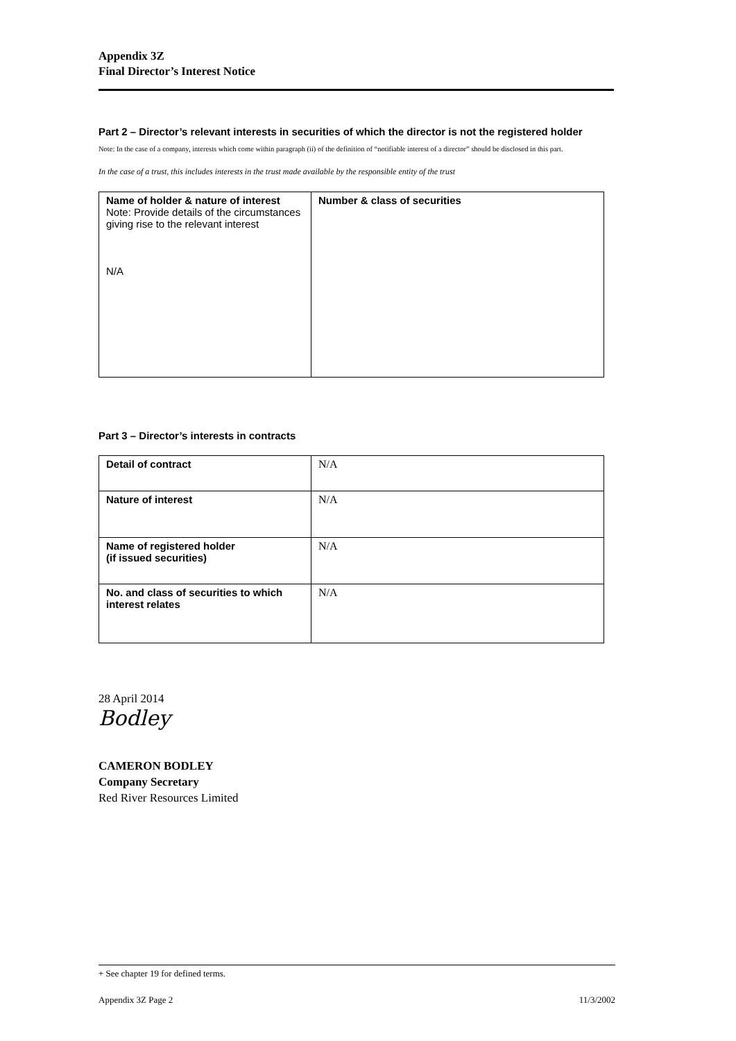Appendix 3Z
Final Director’s Interest Notice
Part 2 – Director’s relevant interests in securities of which the director is not the registered holder
Note: In the case of a company, interests which come within paragraph (ii) of the definition of “notifiable interest of a director” should be disclosed in this part.
In the case of a trust, this includes interests in the trust made available by the responsible entity of the trust
| Name of holder & nature of interest Note: Provide details of the circumstances giving rise to the relevant interest N/A | Number & class of securities |
Part 3 – Director’s interests in contracts
| Detail of contract | N/A |
| Nature of interest | N/A |
| Name of registered holder (if issued securities) | N/A |
| No. and class of securities to which interest relates | N/A |
28 April 2014
Bodley
CAMERON BODLEY
Company Secretary
Red River Resources Limited
+ See chapter 19 for defined terms.
Appendix 3Z Page 2 11/3/2002